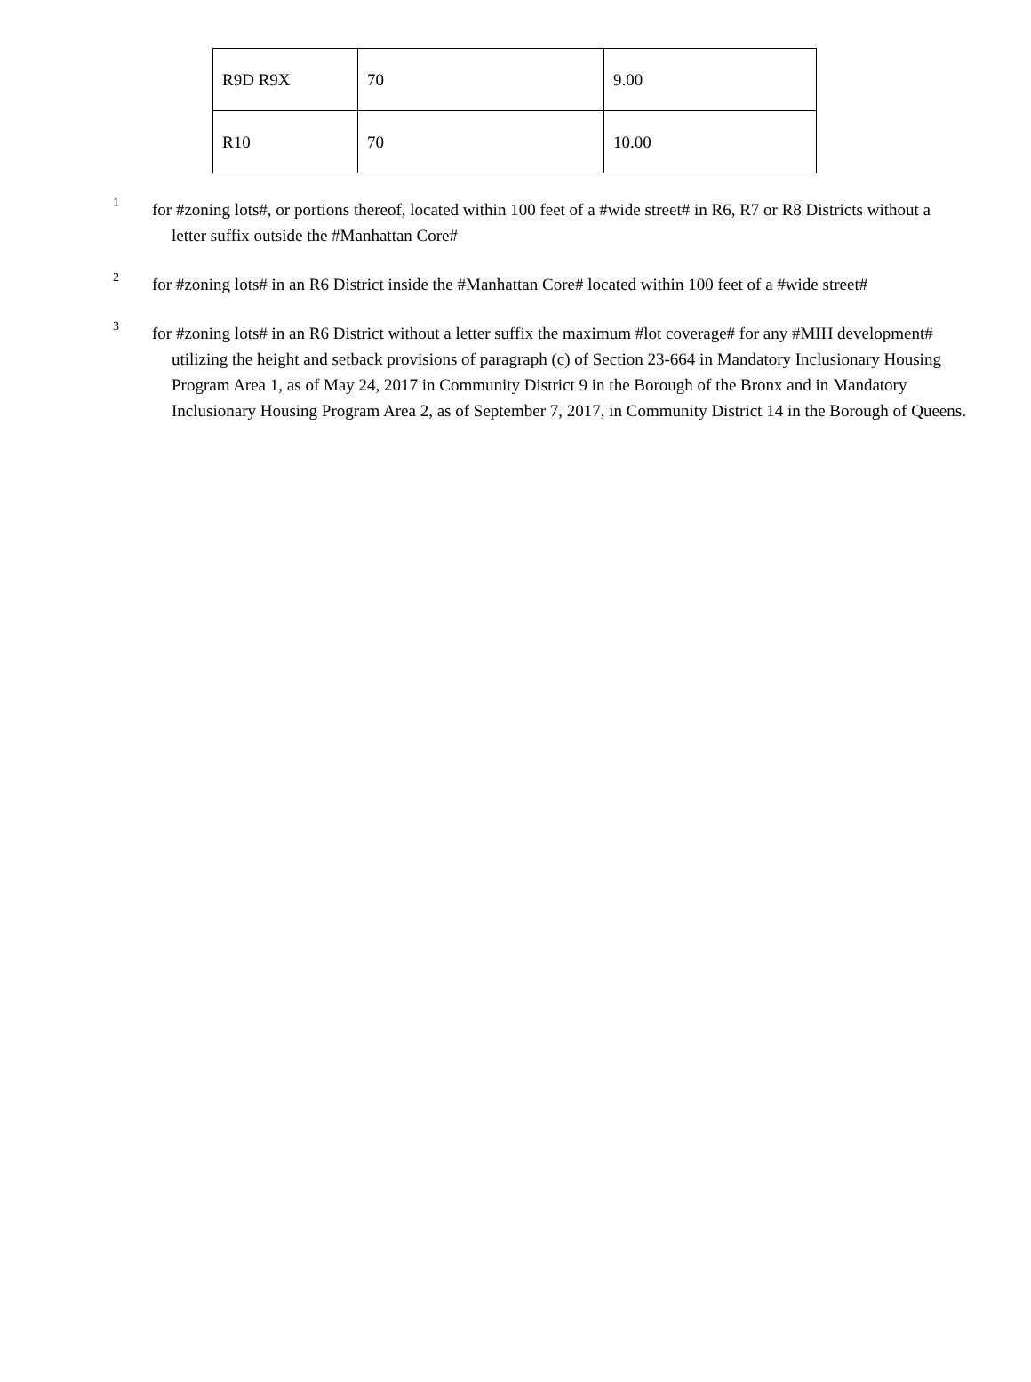| R9D R9X | 70 | 9.00 |
| R10 | 70 | 10.00 |
<sup>1</sup>
for #zoning lots#, or portions thereof, located within 100 feet of a #wide street# in R6, R7 or R8 Districts without a letter suffix outside the #Manhattan Core#
<sup>2</sup>
for #zoning lots# in an R6 District inside the #Manhattan Core# located within 100 feet of a #wide street#
<sup>3</sup>
for #zoning lots# in an R6 District without a letter suffix the maximum #lot coverage# for any #MIH development# utilizing the height and setback provisions of paragraph (c) of Section 23-664 in Mandatory Inclusionary Housing Program Area 1, as of May 24, 2017 in Community District 9 in the Borough of the Bronx and in Mandatory Inclusionary Housing Program Area 2, as of September 7, 2017, in Community District 14 in the Borough of Queens.